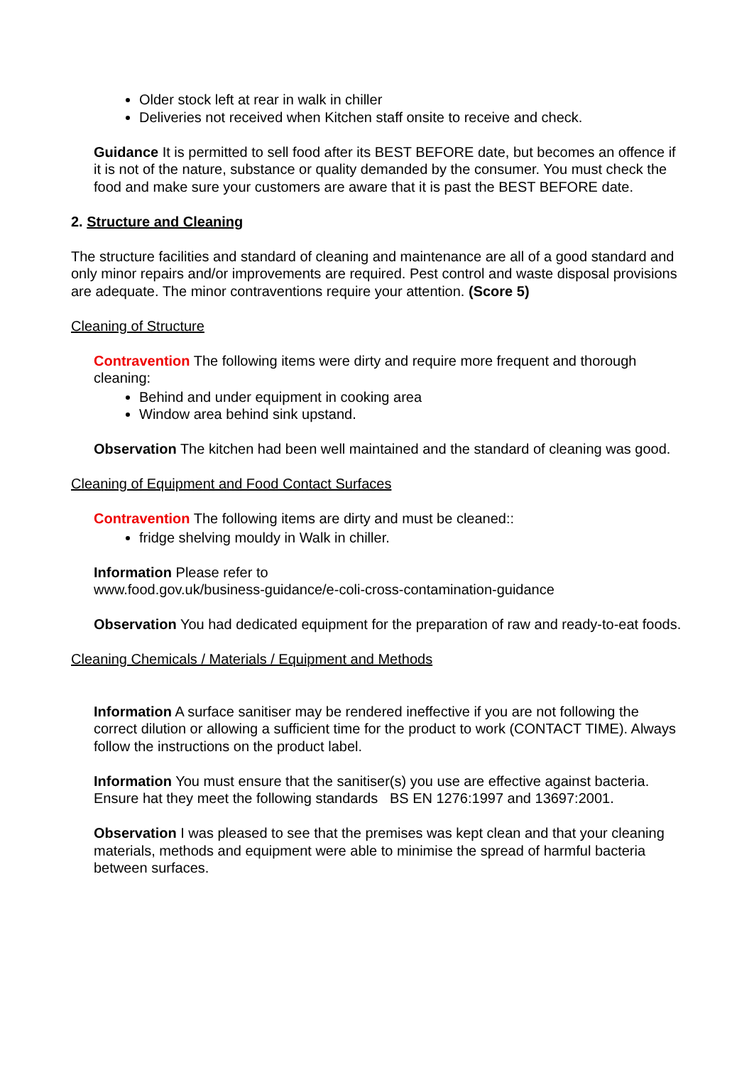Older stock left at rear in walk in chiller
Deliveries not received when Kitchen staff onsite to receive and check.
Guidance It is permitted to sell food after its BEST BEFORE date, but becomes an offence if it is not of the nature, substance or quality demanded by the consumer. You must check the food and make sure your customers are aware that it is past the BEST BEFORE date.
2. Structure and Cleaning
The structure facilities and standard of cleaning and maintenance are all of a good standard and only minor repairs and/or improvements are required. Pest control and waste disposal provisions are adequate. The minor contraventions require your attention. (Score 5)
Cleaning of Structure
Contravention The following items were dirty and require more frequent and thorough cleaning:
Behind and under equipment in cooking area
Window area behind sink upstand.
Observation The kitchen had been well maintained and the standard of cleaning was good.
Cleaning of Equipment and Food Contact Surfaces
Contravention The following items are dirty and must be cleaned::
fridge shelving mouldy in Walk in chiller.
Information Please refer to
www.food.gov.uk/business-guidance/e-coli-cross-contamination-guidance
Observation You had dedicated equipment for the preparation of raw and ready-to-eat foods.
Cleaning Chemicals / Materials / Equipment and Methods
Information A surface sanitiser may be rendered ineffective if you are not following the correct dilution or allowing a sufficient time for the product to work (CONTACT TIME). Always follow the instructions on the product label.
Information You must ensure that the sanitiser(s) you use are effective against bacteria. Ensure hat they meet the following standards BS EN 1276:1997 and 13697:2001.
Observation I was pleased to see that the premises was kept clean and that your cleaning materials, methods and equipment were able to minimise the spread of harmful bacteria between surfaces.